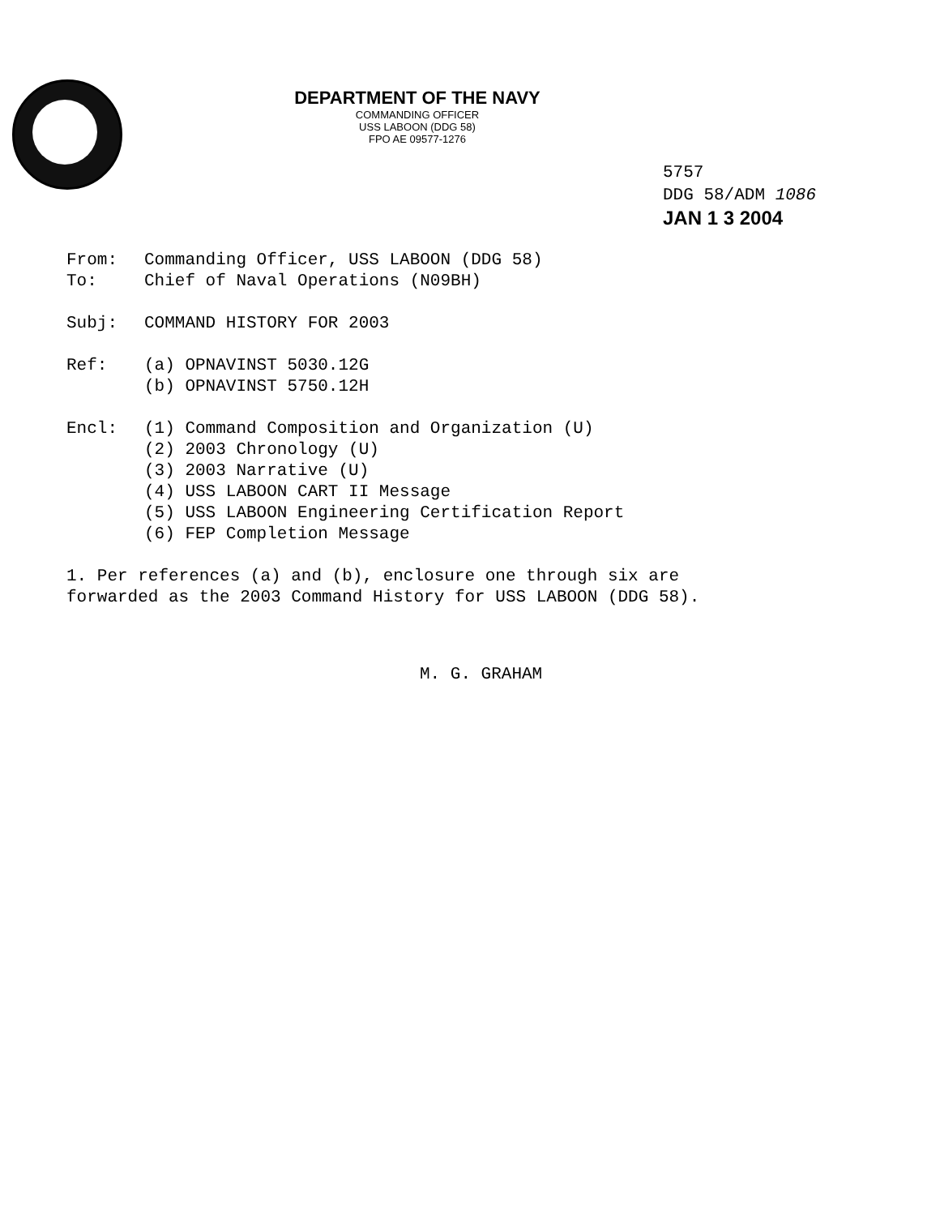DEPARTMENT OF THE NAVY
COMMANDING OFFICER
USS LABOON (DDG 58)
FPO AE 09577-1276
5757
DDG 58/ADM 1086
JAN 1 3 2004
From: Commanding Officer, USS LABOON (DDG 58)
To: Chief of Naval Operations (N09BH)
Subj: COMMAND HISTORY FOR 2003
Ref: (a) OPNAVINST 5030.12G
(b) OPNAVINST 5750.12H
Encl: (1) Command Composition and Organization (U)
(2) 2003 Chronology (U)
(3) 2003 Narrative (U)
(4) USS LABOON CART II Message
(5) USS LABOON Engineering Certification Report
(6) FEP Completion Message
1. Per references (a) and (b), enclosure one through six are
forwarded as the 2003 Command History for USS LABOON (DDG 58).
M. G. GRAHAM